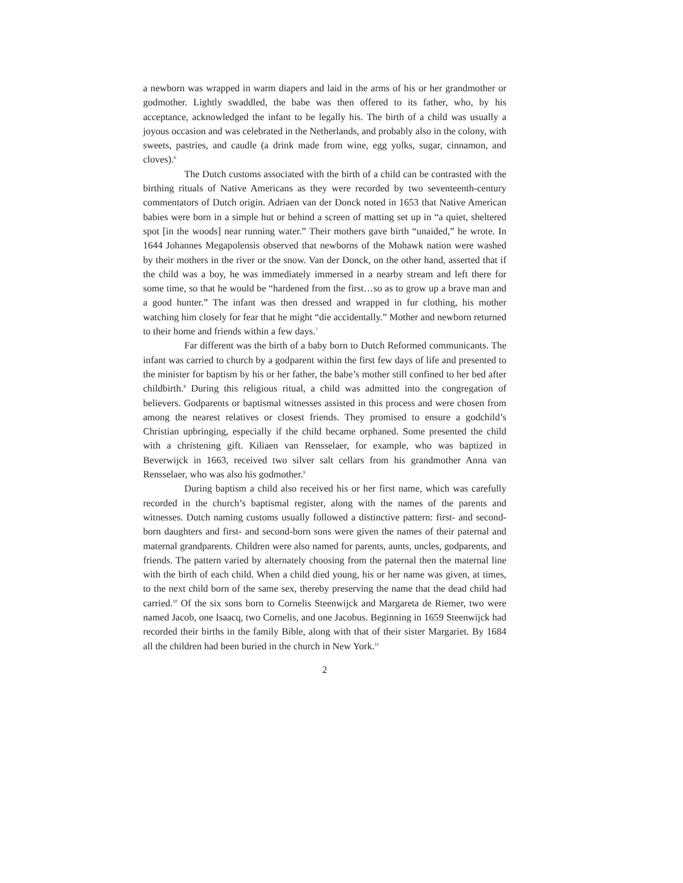a newborn was wrapped in warm diapers and laid in the arms of his or her grandmother or godmother. Lightly swaddled, the babe was then offered to its father, who, by his acceptance, acknowledged the infant to be legally his. The birth of a child was usually a joyous occasion and was celebrated in the Netherlands, and probably also in the colony, with sweets, pastries, and caudle (a drink made from wine, egg yolks, sugar, cinnamon, and cloves).<sup>6</sup>
The Dutch customs associated with the birth of a child can be contrasted with the birthing rituals of Native Americans as they were recorded by two seventeenth-century commentators of Dutch origin. Adriaen van der Donck noted in 1653 that Native American babies were born in a simple hut or behind a screen of matting set up in “a quiet, sheltered spot [in the woods] near running water.” Their mothers gave birth “unaided,” he wrote. In 1644 Johannes Megapolensis observed that newborns of the Mohawk nation were washed by their mothers in the river or the snow. Van der Donck, on the other hand, asserted that if the child was a boy, he was immediately immersed in a nearby stream and left there for some time, so that he would be “hardened from the first…so as to grow up a brave man and a good hunter.” The infant was then dressed and wrapped in fur clothing, his mother watching him closely for fear that he might “die accidentally.” Mother and newborn returned to their home and friends within a few days.<sup>7</sup>
Far different was the birth of a baby born to Dutch Reformed communicants. The infant was carried to church by a godparent within the first few days of life and presented to the minister for baptism by his or her father, the babe’s mother still confined to her bed after childbirth.<sup>8</sup> During this religious ritual, a child was admitted into the congregation of believers. Godparents or baptismal witnesses assisted in this process and were chosen from among the nearest relatives or closest friends. They promised to ensure a godchild’s Christian upbringing, especially if the child became orphaned. Some presented the child with a christening gift. Kiliaen van Rensselaer, for example, who was baptized in Beverwijck in 1663, received two silver salt cellars from his grandmother Anna van Rensselaer, who was also his godmother.<sup>9</sup>
During baptism a child also received his or her first name, which was carefully recorded in the church’s baptismal register, along with the names of the parents and witnesses. Dutch naming customs usually followed a distinctive pattern: first- and second-born daughters and first- and second-born sons were given the names of their paternal and maternal grandparents. Children were also named for parents, aunts, uncles, godparents, and friends. The pattern varied by alternately choosing from the paternal then the maternal line with the birth of each child. When a child died young, his or her name was given, at times, to the next child born of the same sex, thereby preserving the name that the dead child had carried.<sup>10</sup> Of the six sons born to Cornelis Steenwijck and Margareta de Riemer, two were named Jacob, one Isaacq, two Cornelis, and one Jacobus. Beginning in 1659 Steenwijck had recorded their births in the family Bible, along with that of their sister Margariet. By 1684 all the children had been buried in the church in New York.<sup>11</sup>
2